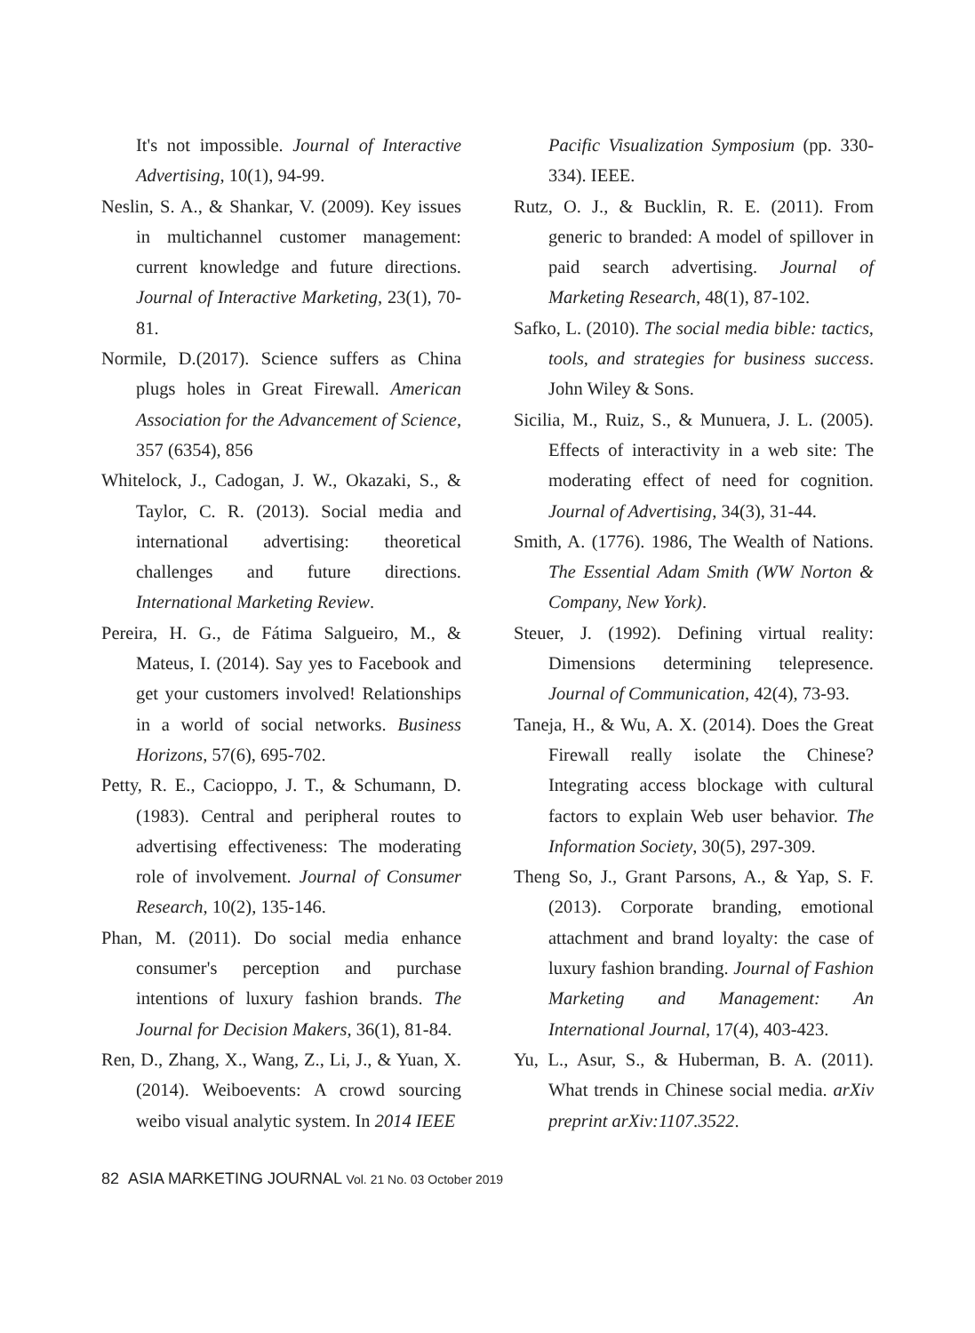It's not impossible. Journal of Interactive Advertising, 10(1), 94-99.
Neslin, S. A., & Shankar, V. (2009). Key issues in multichannel customer management: current knowledge and future directions. Journal of Interactive Marketing, 23(1), 70-81.
Normile, D.(2017). Science suffers as China plugs holes in Great Firewall. American Association for the Advancement of Science, 357 (6354), 856
Whitelock, J., Cadogan, J. W., Okazaki, S., & Taylor, C. R. (2013). Social media and international advertising: theoretical challenges and future directions. International Marketing Review.
Pereira, H. G., de Fátima Salgueiro, M., & Mateus, I. (2014). Say yes to Facebook and get your customers involved! Relationships in a world of social networks. Business Horizons, 57(6), 695-702.
Petty, R. E., Cacioppo, J. T., & Schumann, D. (1983). Central and peripheral routes to advertising effectiveness: The moderating role of involvement. Journal of Consumer Research, 10(2), 135-146.
Phan, M. (2011). Do social media enhance consumer's perception and purchase intentions of luxury fashion brands. The Journal for Decision Makers, 36(1), 81-84.
Ren, D., Zhang, X., Wang, Z., Li, J., & Yuan, X. (2014). Weiboevents: A crowd sourcing weibo visual analytic system. In 2014 IEEE
Pacific Visualization Symposium (pp. 330-334). IEEE.
Rutz, O. J., & Bucklin, R. E. (2011). From generic to branded: A model of spillover in paid search advertising. Journal of Marketing Research, 48(1), 87-102.
Safko, L. (2010). The social media bible: tactics, tools, and strategies for business success. John Wiley & Sons.
Sicilia, M., Ruiz, S., & Munuera, J. L. (2005). Effects of interactivity in a web site: The moderating effect of need for cognition. Journal of Advertising, 34(3), 31-44.
Smith, A. (1776). 1986, The Wealth of Nations. The Essential Adam Smith (WW Norton & Company, New York).
Steuer, J. (1992). Defining virtual reality: Dimensions determining telepresence. Journal of Communication, 42(4), 73-93.
Taneja, H., & Wu, A. X. (2014). Does the Great Firewall really isolate the Chinese? Integrating access blockage with cultural factors to explain Web user behavior. The Information Society, 30(5), 297-309.
Theng So, J., Grant Parsons, A., & Yap, S. F. (2013). Corporate branding, emotional attachment and brand loyalty: the case of luxury fashion branding. Journal of Fashion Marketing and Management: An International Journal, 17(4), 403-423.
Yu, L., Asur, S., & Huberman, B. A. (2011). What trends in Chinese social media. arXiv preprint arXiv:1107.3522.
82 ASIA MARKETING JOURNAL Vol. 21 No. 03 October 2019